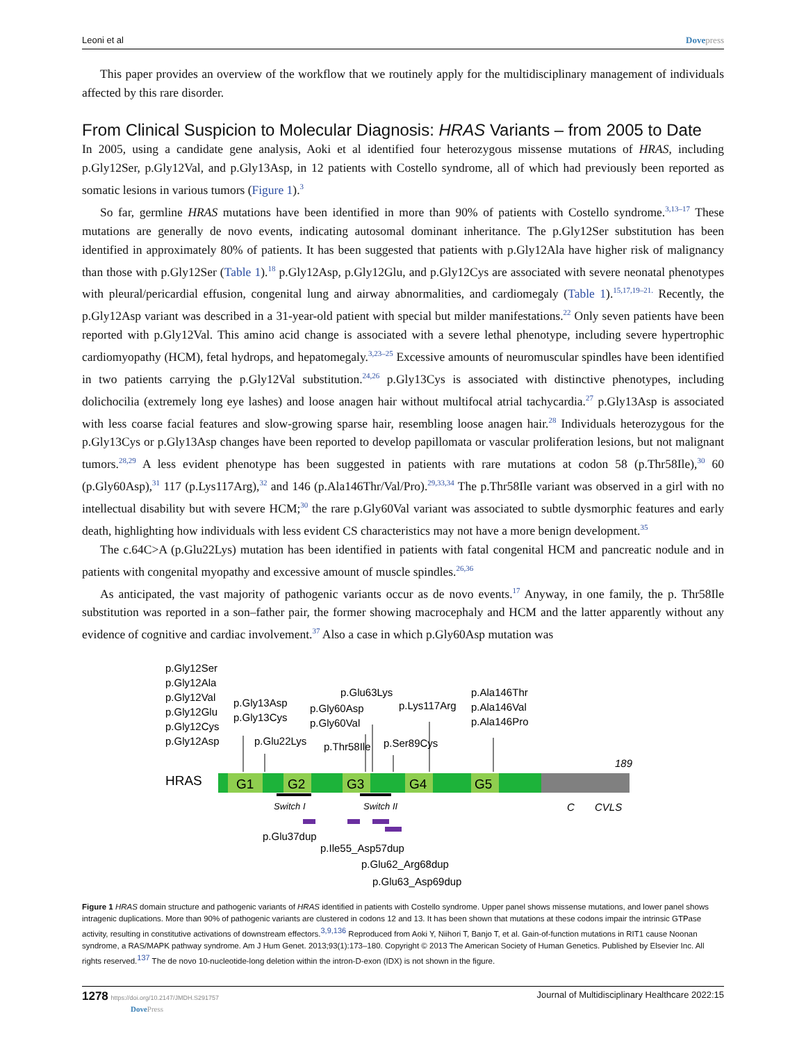Leoni et al Dovepress
This paper provides an overview of the workflow that we routinely apply for the multidisciplinary management of individuals affected by this rare disorder.
From Clinical Suspicion to Molecular Diagnosis: HRAS Variants – from 2005 to Date
In 2005, using a candidate gene analysis, Aoki et al identified four heterozygous missense mutations of HRAS, including p.Gly12Ser, p.Gly12Val, and p.Gly13Asp, in 12 patients with Costello syndrome, all of which had previously been reported as somatic lesions in various tumors (Figure 1).<sup>3</sup>
So far, germline HRAS mutations have been identified in more than 90% of patients with Costello syndrome.<sup>3,13–17</sup> These mutations are generally de novo events, indicating autosomal dominant inheritance. The p.Gly12Ser substitution has been identified in approximately 80% of patients. It has been suggested that patients with p.Gly12Ala have higher risk of malignancy than those with p.Gly12Ser (Table 1).<sup>18</sup> p.Gly12Asp, p.Gly12Glu, and p.Gly12Cys are associated with severe neonatal phenotypes with pleural/pericardial effusion, congenital lung and airway abnormalities, and cardiomegaly (Table 1).<sup>15,17,19–21.</sup> Recently, the p.Gly12Asp variant was described in a 31-year-old patient with special but milder manifestations.<sup>22</sup> Only seven patients have been reported with p.Gly12Val. This amino acid change is associated with a severe lethal phenotype, including severe hypertrophic cardiomyopathy (HCM), fetal hydrops, and hepatomegaly.<sup>3,23–25</sup> Excessive amounts of neuromuscular spindles have been identified in two patients carrying the p.Gly12Val substitution.<sup>24,26</sup> p.Gly13Cys is associated with distinctive phenotypes, including dolichocilia (extremely long eye lashes) and loose anagen hair without multifocal atrial tachycardia.<sup>27</sup> p.Gly13Asp is associated with less coarse facial features and slow-growing sparse hair, resembling loose anagen hair.<sup>28</sup> Individuals heterozygous for the p.Gly13Cys or p.Gly13Asp changes have been reported to develop papillomata or vascular proliferation lesions, but not malignant tumors.<sup>28,29</sup> A less evident phenotype has been suggested in patients with rare mutations at codon 58 (p.Thr58Ile),<sup>30</sup> 60 (p.Gly60Asp),<sup>31</sup> 117 (p.Lys117Arg),<sup>32</sup> and 146 (p.Ala146Thr/Val/Pro).<sup>29,33,34</sup> The p.Thr58Ile variant was observed in a girl with no intellectual disability but with severe HCM;<sup>30</sup> the rare p.Gly60Val variant was associated to subtle dysmorphic features and early death, highlighting how individuals with less evident CS characteristics may not have a more benign development.<sup>35</sup>
The c.64C>A (p.Glu22Lys) mutation has been identified in patients with fatal congenital HCM and pancreatic nodule and in patients with congenital myopathy and excessive amount of muscle spindles.<sup>26,36</sup>
As anticipated, the vast majority of pathogenic variants occur as de novo events.<sup>17</sup> Anyway, in one family, the p. Thr58Ile substitution was reported in a son–father pair, the former showing macrocephaly and HCM and the latter apparently without any evidence of cognitive and cardiac involvement.<sup>37</sup> Also a case in which p.Gly60Asp mutation was
p.Gly12Ser
p.Gly12Ala
p.Gly12Val
p.Gly12Glu
p.Gly12Cys
p.Gly12Asp
p.Gly13Asp
p.Gly13Cys
p.Glu22Lys
p.Gly60Asp
p.Gly60Val
p.Glu63Lys
p.Lys117Arg
p.Thr58Ile
p.Ser89Cys
p.Ala146Thr
p.Ala146Val
p.Ala146Pro
189
HRAS
G1
G2
G3
G4
G5
Switch I
Switch II
C
CVLS
p.Glu37dup
p.Ile55_Asp57dup
p.Glu62_Arg68dup
p.Glu63_Asp69dup
Figure 1 HRAS domain structure and pathogenic variants of HRAS identified in patients with Costello syndrome. Upper panel shows missense mutations, and lower panel shows intragenic duplications. More than 90% of pathogenic variants are clustered in codons 12 and 13. It has been shown that mutations at these codons impair the intrinsic GTPase activity, resulting in constitutive activations of downstream effectors.<sup>3,9,136</sup> Reproduced from Aoki Y, Niihori T, Banjo T, et al. Gain-of-function mutations in RIT1 cause Noonan syndrome, a RAS/MAPK pathway syndrome. Am J Hum Genet. 2013;93(1):173–180. Copyright © 2013 The American Society of Human Genetics. Published by Elsevier Inc. All rights reserved.<sup>137</sup> The de novo 10-nucleotide-long deletion within the intron-D-exon (IDX) is not shown in the figure.
1278 https://doi.org/10.2147/JMDH.S291757
DovePress
Journal of Multidisciplinary Healthcare 2022:15